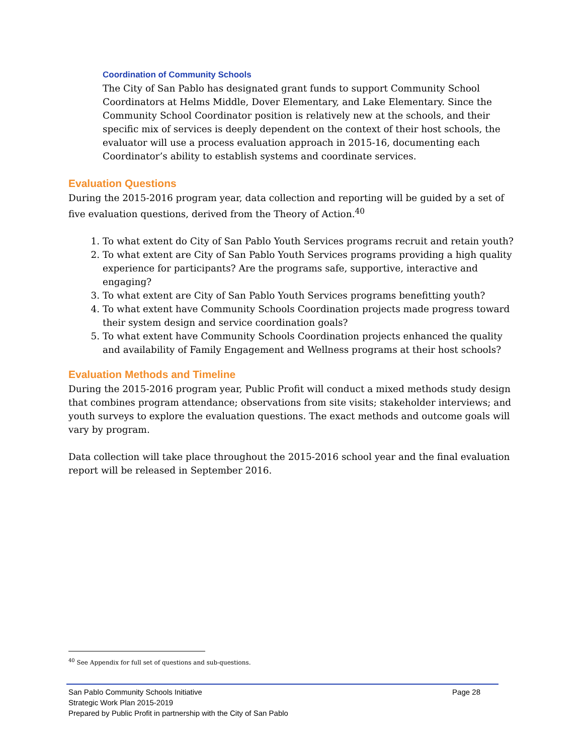Coordination of Community Schools
The City of San Pablo has designated grant funds to support Community School Coordinators at Helms Middle, Dover Elementary, and Lake Elementary. Since the Community School Coordinator position is relatively new at the schools, and their specific mix of services is deeply dependent on the context of their host schools, the evaluator will use a process evaluation approach in 2015-16, documenting each Coordinator’s ability to establish systems and coordinate services.
Evaluation Questions
During the 2015-2016 program year, data collection and reporting will be guided by a set of five evaluation questions, derived from the Theory of Action.<sup>40</sup>
1. To what extent do City of San Pablo Youth Services programs recruit and retain youth?
2. To what extent are City of San Pablo Youth Services programs providing a high quality experience for participants? Are the programs safe, supportive, interactive and engaging?
3. To what extent are City of San Pablo Youth Services programs benefitting youth?
4. To what extent have Community Schools Coordination projects made progress toward their system design and service coordination goals?
5. To what extent have Community Schools Coordination projects enhanced the quality and availability of Family Engagement and Wellness programs at their host schools?
Evaluation Methods and Timeline
During the 2015-2016 program year, Public Profit will conduct a mixed methods study design that combines program attendance; observations from site visits; stakeholder interviews; and youth surveys to explore the evaluation questions. The exact methods and outcome goals will vary by program.
Data collection will take place throughout the 2015-2016 school year and the final evaluation report will be released in September 2016.
<sup>40</sup> See Appendix for full set of questions and sub-questions.
Page 28 San Pablo Community Schools Initiative
Strategic Work Plan 2015-2019
Prepared by Public Profit in partnership with the City of San Pablo